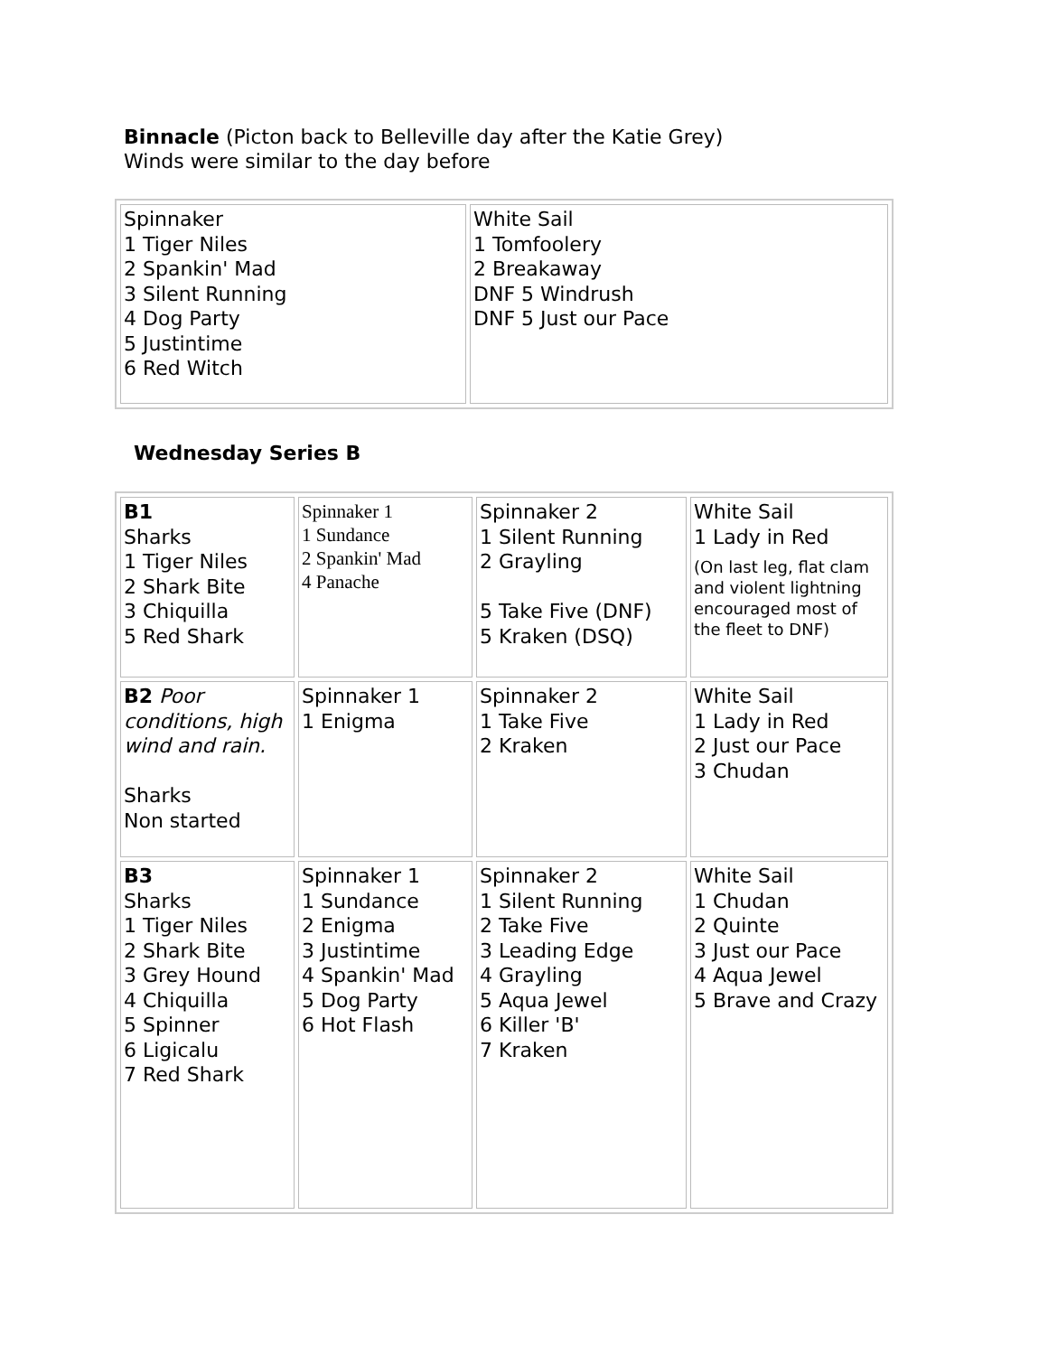Binnacle (Picton back to Belleville day after the Katie Grey)
Winds were similar to the day before
| Spinnaker 1 Tiger Niles 2 Spankin' Mad 3 Silent Running 4 Dog Party 5 Justintime 6 Red Witch | White Sail 1 Tomfoolery 2 Breakaway DNF 5 Windrush DNF 5 Just our Pace |
Wednesday Series B
| B1 Sharks 1 Tiger Niles 2 Shark Bite 3 Chiquilla 5 Red Shark | Spinnaker 1 1 Sundance 2 Spankin' Mad 4 Panache | Spinnaker 2 1 Silent Running 2 Grayling 5 Take Five (DNF) 5 Kraken (DSQ) | White Sail 1 Lady in Red (On last leg, flat clam and violent lightning encouraged most of the fleet to DNF) |
| B2 Poor conditions, high wind and rain. Sharks Non started | Spinnaker 1 1 Enigma | Spinnaker 2 1 Take Five 2 Kraken | White Sail 1 Lady in Red 2 Just our Pace 3 Chudan |
| B3 Sharks 1 Tiger Niles 2 Shark Bite 3 Grey Hound 4 Chiquilla 5 Spinner 6 Ligicalu 7 Red Shark | Spinnaker 1 1 Sundance 2 Enigma 3 Justintime 4 Spankin' Mad 5 Dog Party 6 Hot Flash | Spinnaker 2 1 Silent Running 2 Take Five 3 Leading Edge 4 Grayling 5 Aqua Jewel 6 Killer 'B' 7 Kraken | White Sail 1 Chudan 2 Quinte 3 Just our Pace 4 Aqua Jewel 5 Brave and Crazy |